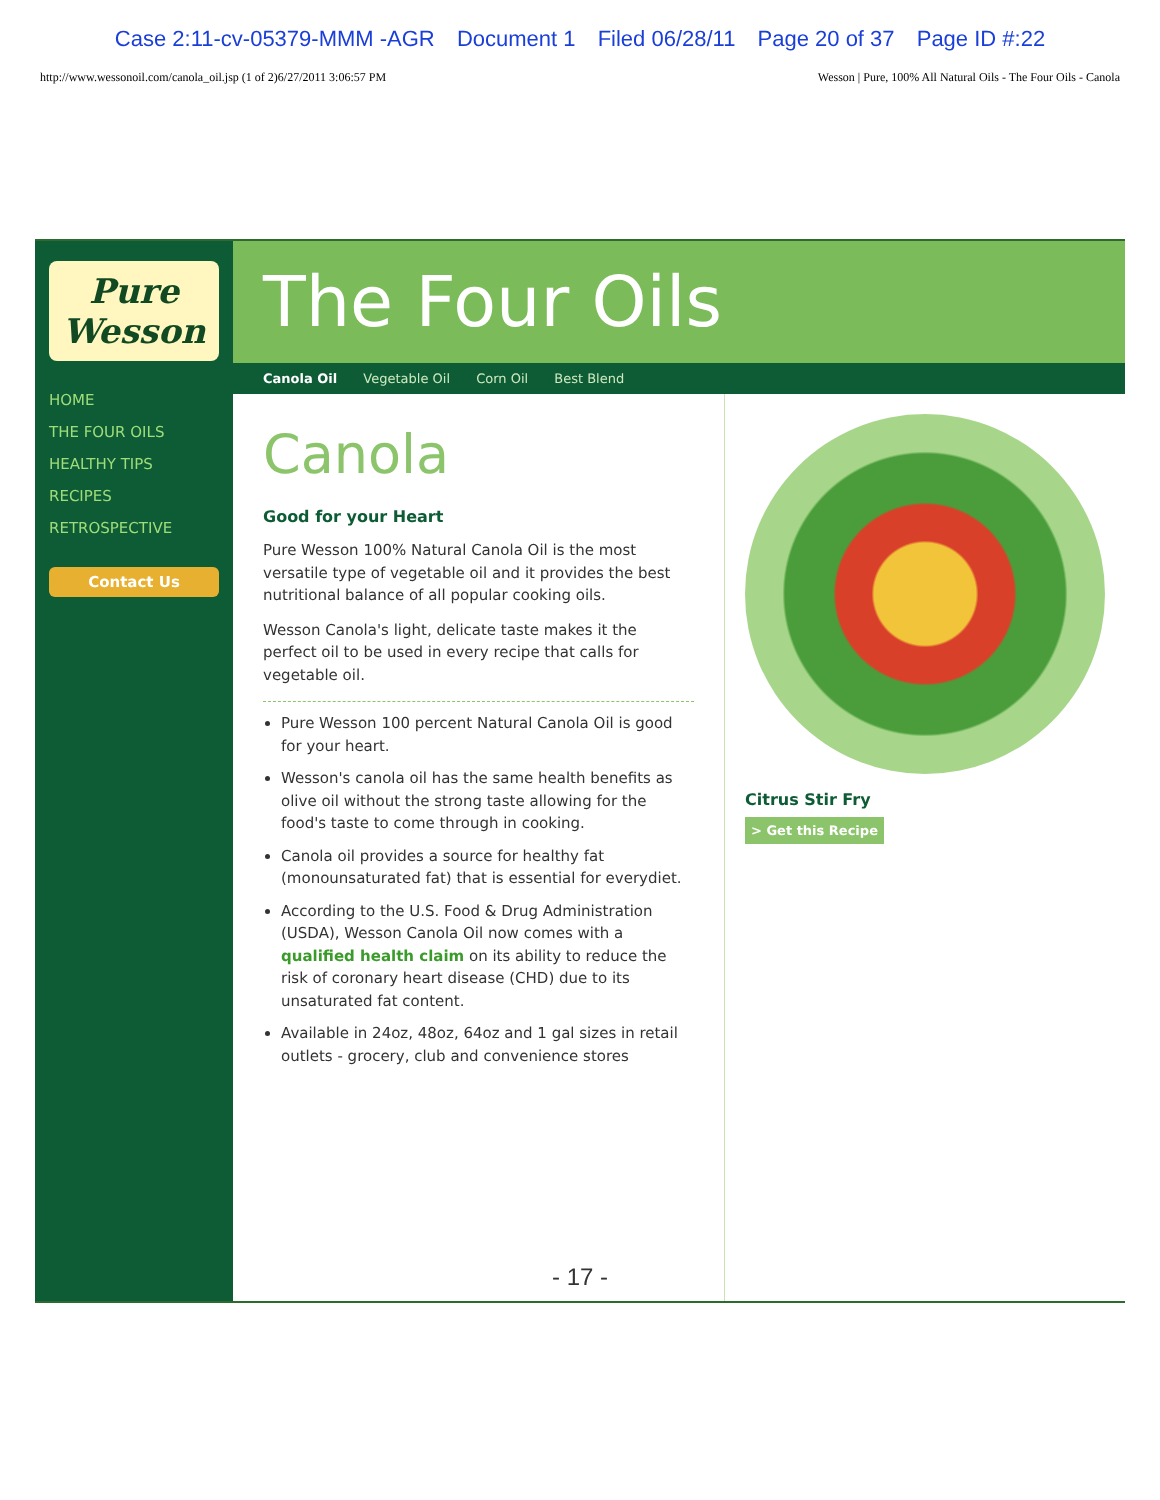Case 2:11-cv-05379-MMM -AGR Document 1 Filed 06/28/11 Page 20 of 37 Page ID #:22
http://www.wessonoil.com/canola_oil.jsp (1 of 2)6/27/2011 3:06:57 PM Wesson | Pure, 100% All Natural Oils - The Four Oils - Canola
Pure Wesson
HOME
THE FOUR OILS
HEALTHY TIPS
RECIPES
RETROSPECTIVE
Contact Us
The Four Oils
Canola Oil Vegetable Oil Corn Oil Best Blend
Canola
Good for your Heart
Pure Wesson 100% Natural Canola Oil is the most versatile type of vegetable oil and it provides the best nutritional balance of all popular cooking oils.
Wesson Canola's light, delicate taste makes it the perfect oil to be used in every recipe that calls for vegetable oil.
Pure Wesson 100 percent Natural Canola Oil is good for your heart.
Wesson's canola oil has the same health benefits as olive oil without the strong taste allowing for the food's taste to come through in cooking.
Canola oil provides a source for healthy fat (monounsaturated fat) that is essential for everydiet.
According to the U.S. Food & Drug Administration (USDA), Wesson Canola Oil now comes with a qualified health claim on its ability to reduce the risk of coronary heart disease (CHD) due to its unsaturated fat content.
Available in 24oz, 48oz, 64oz and 1 gal sizes in retail outlets - grocery, club and convenience stores
Citrus Stir Fry
> Get this Recipe
- 17 -